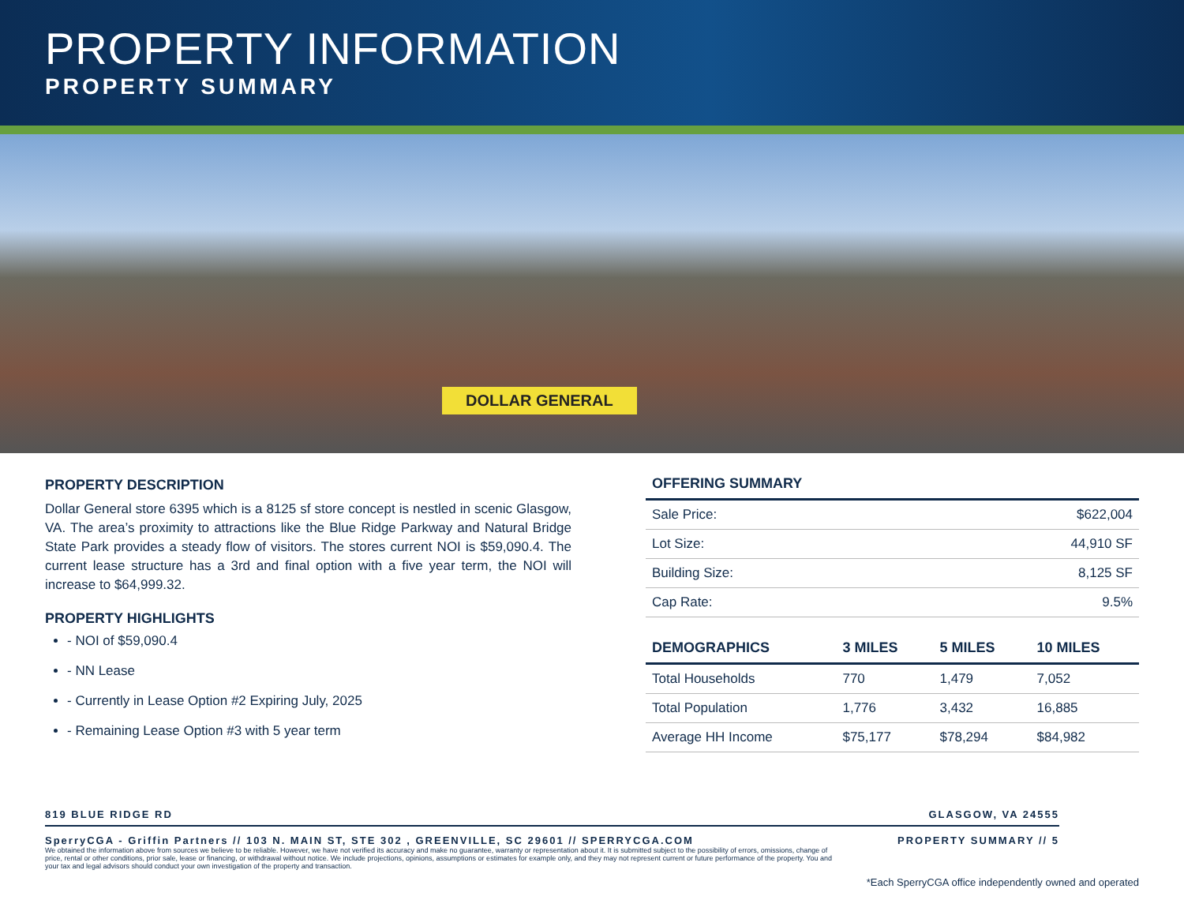PROPERTY INFORMATION
PROPERTY SUMMARY
DOLLAR GENERAL
PROPERTY DESCRIPTION
Dollar General store 6395 which is a 8125 sf store concept is nestled in scenic Glasgow, VA. The area’s proximity to attractions like the Blue Ridge Parkway and Natural Bridge State Park provides a steady flow of visitors. The stores current NOI is $59,090.4. The current lease structure has a 3rd and final option with a five year term, the NOI will increase to $64,999.32.
PROPERTY HIGHLIGHTS
- NOI of $59,090.4
- NN Lease
- Currently in Lease Option #2 Expiring July, 2025
- Remaining Lease Option #3 with 5 year term
| OFFERING SUMMARY | |
| --- | --- |
| Sale Price: | $622,004 |
| Lot Size: | 44,910 SF |
| Building Size: | 8,125 SF |
| Cap Rate: | 9.5% |
| DEMOGRAPHICS | 3 MILES | 5 MILES | 10 MILES |
| --- | --- | --- | --- |
| Total Households | 770 | 1,479 | 7,052 |
| Total Population | 1,776 | 3,432 | 16,885 |
| Average HH Income | $75,177 | $78,294 | $84,982 |
819 BLUE RIDGE RD GLASGOW, VA 24555
SperryCGA - Griffin Partners // 103 N. MAIN ST, STE 302 , GREENVILLE, SC 29601 // SPERRYCGA.COM PROPERTY SUMMARY // 5
We obtained the information above from sources we believe to be reliable. However, we have not verified its accuracy and make no guarantee, warranty or representation about it. It is submitted subject to the possibility of errors, omissions, change of price, rental or other conditions, prior sale, lease or financing, or withdrawal without notice. We include projections, opinions, assumptions or estimates for example only, and they may not represent current or future performance of the property. You and your tax and legal advisors should conduct your own investigation of the property and transaction.
*Each SperryCGA office independently owned and operated